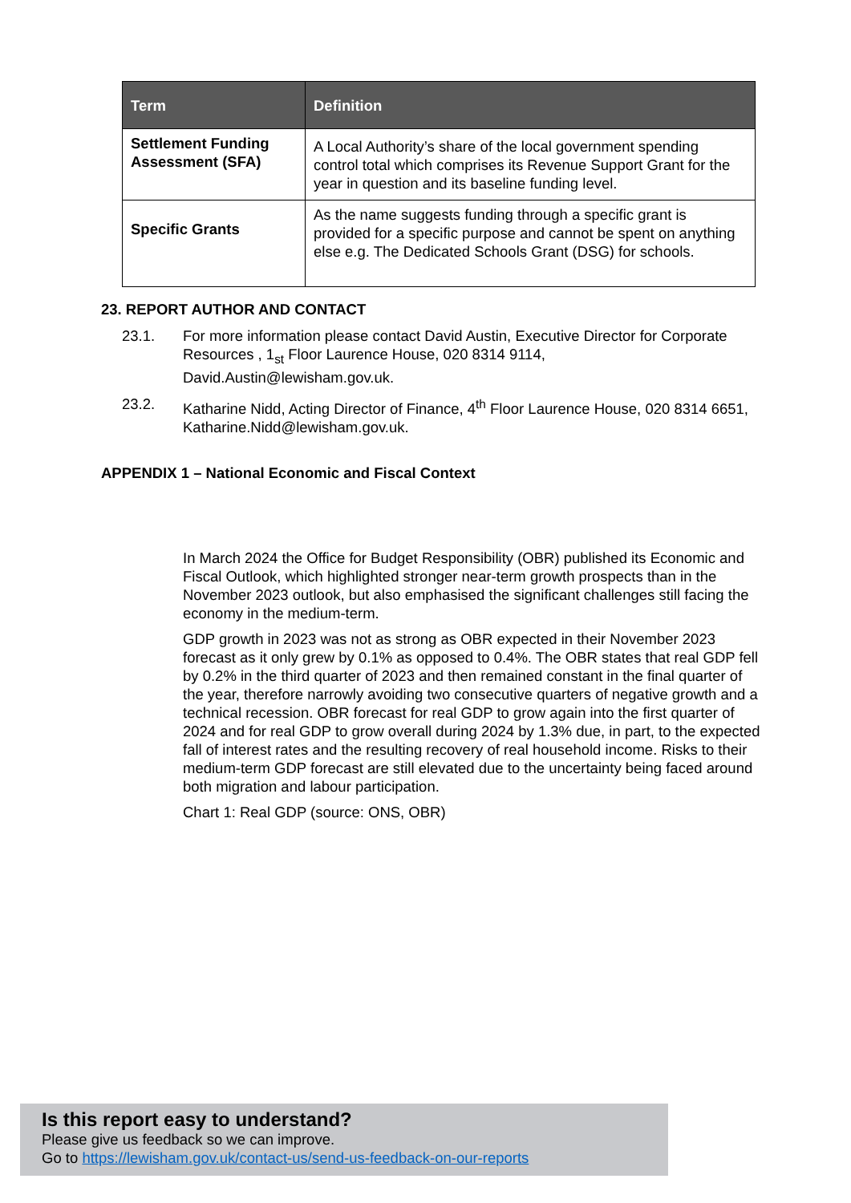| Term | Definition |
| --- | --- |
| Settlement Funding Assessment (SFA) | A Local Authority’s share of the local government spending control total which comprises its Revenue Support Grant for the year in question and its baseline funding level. |
| Specific Grants | As the name suggests funding through a specific grant is provided for a specific purpose and cannot be spent on anything else e.g. The Dedicated Schools Grant (DSG) for schools. |
23. REPORT AUTHOR AND CONTACT
23.1. For more information please contact David Austin, Executive Director for Corporate Resources , 1<sub>st</sub> Floor Laurence House, 020 8314 9114, David.Austin@lewisham.gov.uk.
23.2. Katharine Nidd, Acting Director of Finance, 4<sup>th</sup> Floor Laurence House, 020 8314 6651, Katharine.Nidd@lewisham.gov.uk.
APPENDIX 1 – National Economic and Fiscal Context
In March 2024 the Office for Budget Responsibility (OBR) published its Economic and Fiscal Outlook, which highlighted stronger near-term growth prospects than in the November 2023 outlook, but also emphasised the significant challenges still facing the economy in the medium-term.
GDP growth in 2023 was not as strong as OBR expected in their November 2023 forecast as it only grew by 0.1% as opposed to 0.4%. The OBR states that real GDP fell by 0.2% in the third quarter of 2023 and then remained constant in the final quarter of the year, therefore narrowly avoiding two consecutive quarters of negative growth and a technical recession. OBR forecast for real GDP to grow again into the first quarter of 2024 and for real GDP to grow overall during 2024 by 1.3% due, in part, to the expected fall of interest rates and the resulting recovery of real household income. Risks to their medium-term GDP forecast are still elevated due to the uncertainty being faced around both migration and labour participation.
Chart 1: Real GDP (source: ONS, OBR)
Is this report easy to understand?
Please give us feedback so we can improve.
Go to https://lewisham.gov.uk/contact-us/send-us-feedback-on-our-reports